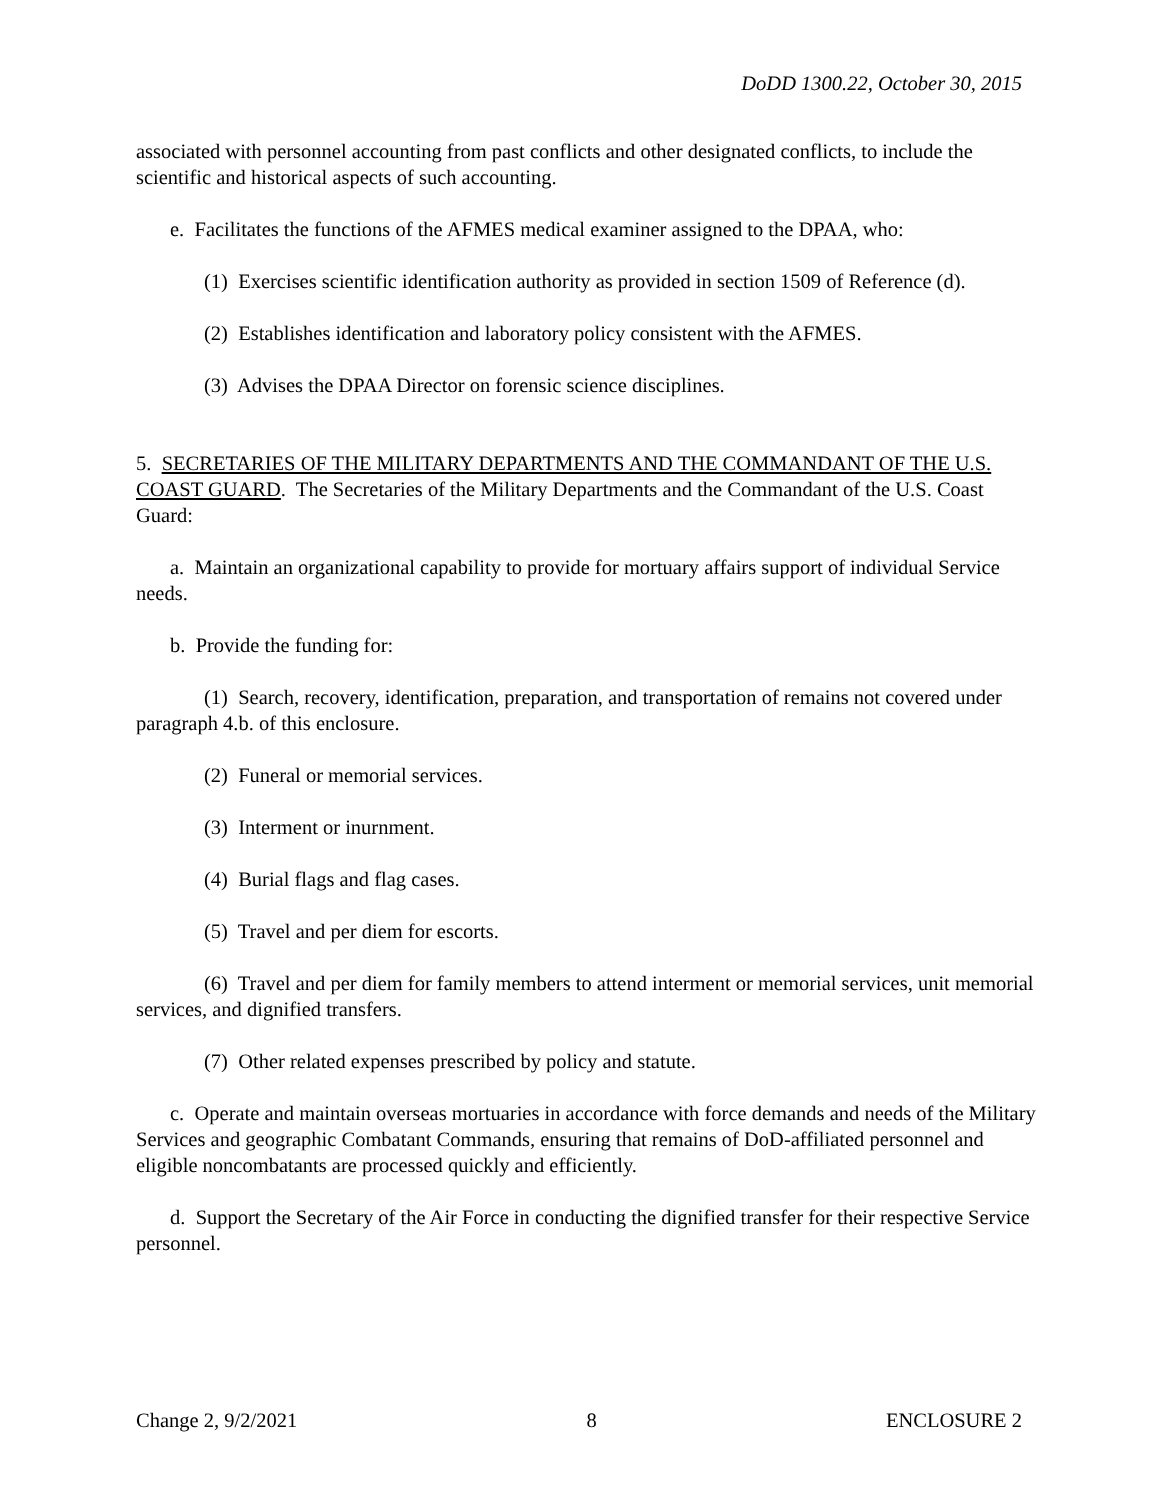DoDD 1300.22, October 30, 2015
associated with personnel accounting from past conflicts and other designated conflicts, to include the scientific and historical aspects of such accounting.
e. Facilitates the functions of the AFMES medical examiner assigned to the DPAA, who:
(1) Exercises scientific identification authority as provided in section 1509 of Reference (d).
(2) Establishes identification and laboratory policy consistent with the AFMES.
(3) Advises the DPAA Director on forensic science disciplines.
5. SECRETARIES OF THE MILITARY DEPARTMENTS AND THE COMMANDANT OF THE U.S. COAST GUARD. The Secretaries of the Military Departments and the Commandant of the U.S. Coast Guard:
a. Maintain an organizational capability to provide for mortuary affairs support of individual Service needs.
b. Provide the funding for:
(1) Search, recovery, identification, preparation, and transportation of remains not covered under paragraph 4.b. of this enclosure.
(2) Funeral or memorial services.
(3) Interment or inurnment.
(4) Burial flags and flag cases.
(5) Travel and per diem for escorts.
(6) Travel and per diem for family members to attend interment or memorial services, unit memorial services, and dignified transfers.
(7) Other related expenses prescribed by policy and statute.
c. Operate and maintain overseas mortuaries in accordance with force demands and needs of the Military Services and geographic Combatant Commands, ensuring that remains of DoD-affiliated personnel and eligible noncombatants are processed quickly and efficiently.
d. Support the Secretary of the Air Force in conducting the dignified transfer for their respective Service personnel.
Change 2, 9/2/2021 8 ENCLOSURE 2